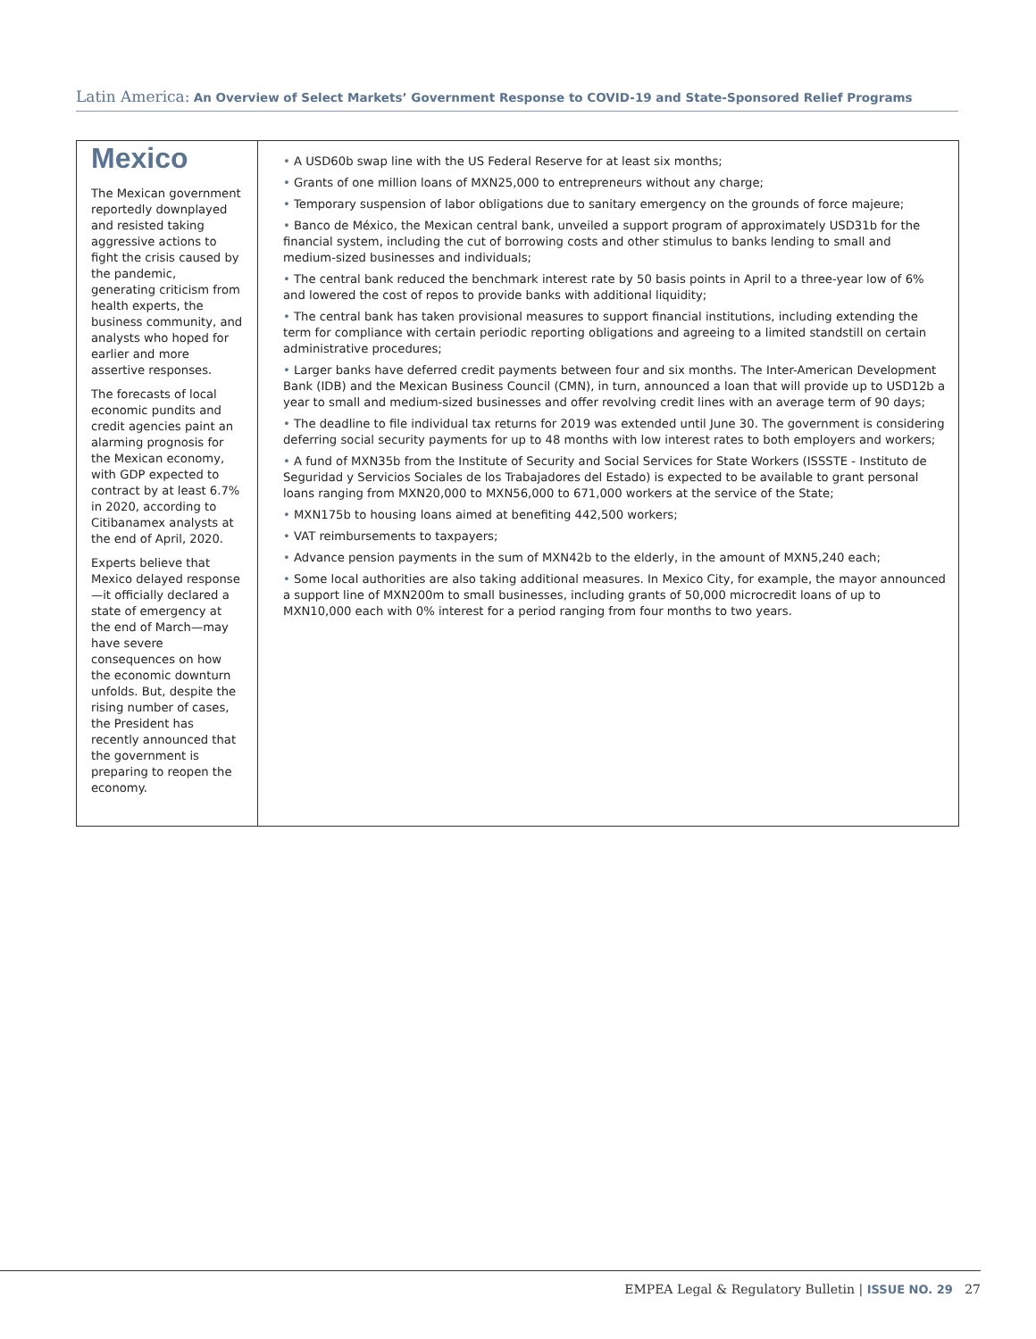Latin America: An Overview of Select Markets’ Government Response to COVID-19 and State-Sponsored Relief Programs
Mexico
The Mexican government reportedly downplayed and resisted taking aggressive actions to fight the crisis caused by the pandemic, generating criticism from health experts, the business community, and analysts who hoped for earlier and more assertive responses.
The forecasts of local economic pundits and credit agencies paint an alarming prognosis for the Mexican economy, with GDP expected to contract by at least 6.7% in 2020, according to Citibanamex analysts at the end of April, 2020.
Experts believe that Mexico delayed response—it officially declared a state of emergency at the end of March—may have severe consequences on how the economic downturn unfolds. But, despite the rising number of cases, the President has recently announced that the government is preparing to reopen the economy.
• A USD60b swap line with the US Federal Reserve for at least six months;
• Grants of one million loans of MXN25,000 to entrepreneurs without any charge;
• Temporary suspension of labor obligations due to sanitary emergency on the grounds of force majeure;
• Banco de México, the Mexican central bank, unveiled a support program of approximately USD31b for the financial system, including the cut of borrowing costs and other stimulus to banks lending to small and medium-sized businesses and individuals;
• The central bank reduced the benchmark interest rate by 50 basis points in April to a three-year low of 6% and lowered the cost of repos to provide banks with additional liquidity;
• The central bank has taken provisional measures to support financial institutions, including extending the term for compliance with certain periodic reporting obligations and agreeing to a limited standstill on certain administrative procedures;
• Larger banks have deferred credit payments between four and six months. The Inter-American Development Bank (IDB) and the Mexican Business Council (CMN), in turn, announced a loan that will provide up to USD12b a year to small and medium-sized businesses and offer revolving credit lines with an average term of 90 days;
• The deadline to file individual tax returns for 2019 was extended until June 30. The government is considering deferring social security payments for up to 48 months with low interest rates to both employers and workers;
• A fund of MXN35b from the Institute of Security and Social Services for State Workers (ISSSTE - Instituto de Seguridad y Servicios Sociales de los Trabajadores del Estado) is expected to be available to grant personal loans ranging from MXN20,000 to MXN56,000 to 671,000 workers at the service of the State;
• MXN175b to housing loans aimed at benefiting 442,500 workers;
• VAT reimbursements to taxpayers;
• Advance pension payments in the sum of MXN42b to the elderly, in the amount of MXN5,240 each;
• Some local authorities are also taking additional measures. In Mexico City, for example, the mayor announced a support line of MXN200m to small businesses, including grants of 50,000 microcredit loans of up to MXN10,000 each with 0% interest for a period ranging from four months to two years.
EMPEA Legal & Regulatory Bulletin | ISSUE NO. 29 27